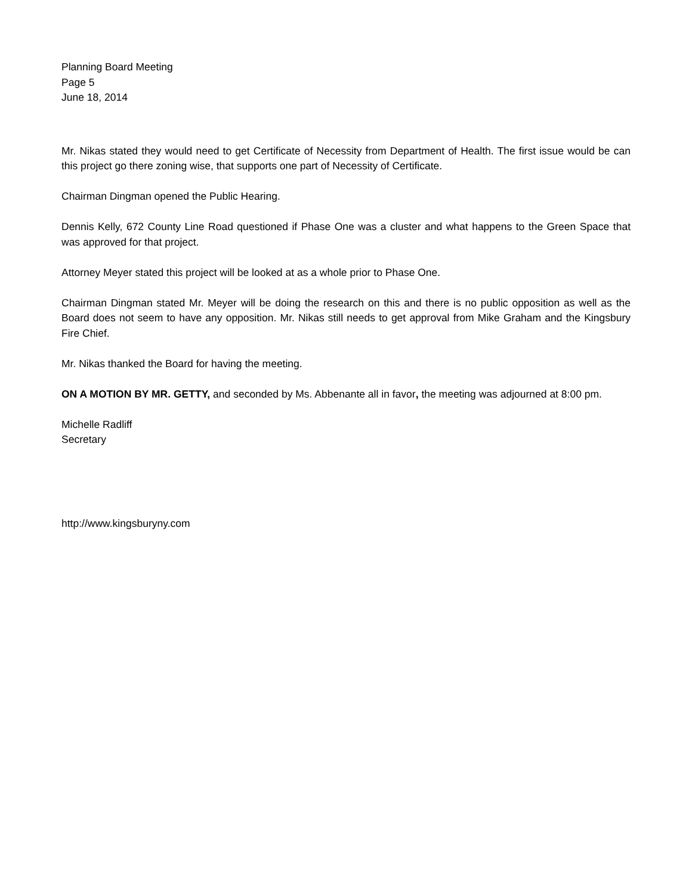Planning Board Meeting
Page 5
June 18, 2014
Mr. Nikas stated they would need to get Certificate of Necessity from Department of Health. The first issue would be can this project go there zoning wise, that supports one part of Necessity of Certificate.
Chairman Dingman opened the Public Hearing.
Dennis Kelly, 672 County Line Road questioned if Phase One was a cluster and what happens to the Green Space that was approved for that project.
Attorney Meyer stated this project will be looked at as a whole prior to Phase One.
Chairman Dingman stated Mr. Meyer will be doing the research on this and there is no public opposition as well as the Board does not seem to have any opposition. Mr. Nikas still needs to get approval from Mike Graham and the Kingsbury Fire Chief.
Mr. Nikas thanked the Board for having the meeting.
ON A MOTION BY MR. GETTY, and seconded by Ms. Abbenante all in favor, the meeting was adjourned at 8:00 pm.
Michelle Radliff
Secretary
http://www.kingsburyny.com